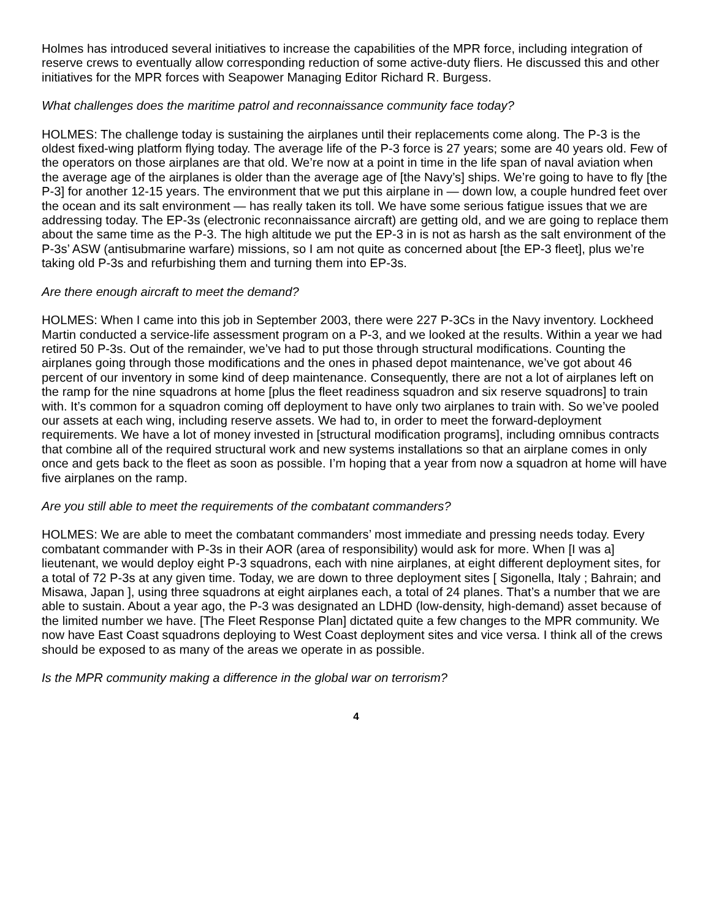Holmes has introduced several initiatives to increase the capabilities of the MPR force, including integration of reserve crews to eventually allow corresponding reduction of some active-duty fliers. He discussed this and other initiatives for the MPR forces with Seapower Managing Editor Richard R. Burgess.
What challenges does the maritime patrol and reconnaissance community face today?
HOLMES: The challenge today is sustaining the airplanes until their replacements come along. The P-3 is the oldest fixed-wing platform flying today. The average life of the P-3 force is 27 years; some are 40 years old. Few of the operators on those airplanes are that old. We’re now at a point in time in the life span of naval aviation when the average age of the airplanes is older than the average age of [the Navy’s] ships. We’re going to have to fly [the P-3] for another 12-15 years. The environment that we put this airplane in — down low, a couple hundred feet over the ocean and its salt environment — has really taken its toll. We have some serious fatigue issues that we are addressing today. The EP-3s (electronic reconnaissance aircraft) are getting old, and we are going to replace them about the same time as the P-3. The high altitude we put the EP-3 in is not as harsh as the salt environment of the P-3s’ ASW (antisubmarine warfare) missions, so I am not quite as concerned about [the EP-3 fleet], plus we’re taking old P-3s and refurbishing them and turning them into EP-3s.
Are there enough aircraft to meet the demand?
HOLMES: When I came into this job in September 2003, there were 227 P-3Cs in the Navy inventory. Lockheed Martin conducted a service-life assessment program on a P-3, and we looked at the results. Within a year we had retired 50 P-3s. Out of the remainder, we’ve had to put those through structural modifications. Counting the airplanes going through those modifications and the ones in phased depot maintenance, we’ve got about 46 percent of our inventory in some kind of deep maintenance. Consequently, there are not a lot of airplanes left on the ramp for the nine squadrons at home [plus the fleet readiness squadron and six reserve squadrons] to train with. It’s common for a squadron coming off deployment to have only two airplanes to train with. So we’ve pooled our assets at each wing, including reserve assets. We had to, in order to meet the forward-deployment requirements. We have a lot of money invested in [structural modification programs], including omnibus contracts that combine all of the required structural work and new systems installations so that an airplane comes in only once and gets back to the fleet as soon as possible. I’m hoping that a year from now a squadron at home will have five airplanes on the ramp.
Are you still able to meet the requirements of the combatant commanders?
HOLMES: We are able to meet the combatant commanders’ most immediate and pressing needs today. Every combatant commander with P-3s in their AOR (area of responsibility) would ask for more. When [I was a] lieutenant, we would deploy eight P-3 squadrons, each with nine airplanes, at eight different deployment sites, for a total of 72 P-3s at any given time. Today, we are down to three deployment sites [ Sigonella, Italy ; Bahrain; and Misawa, Japan ], using three squadrons at eight airplanes each, a total of 24 planes. That’s a number that we are able to sustain. About a year ago, the P-3 was designated an LDHD (low-density, high-demand) asset because of the limited number we have. [The Fleet Response Plan] dictated quite a few changes to the MPR community. We now have East Coast squadrons deploying to West Coast deployment sites and vice versa. I think all of the crews should be exposed to as many of the areas we operate in as possible.
Is the MPR community making a difference in the global war on terrorism?
4